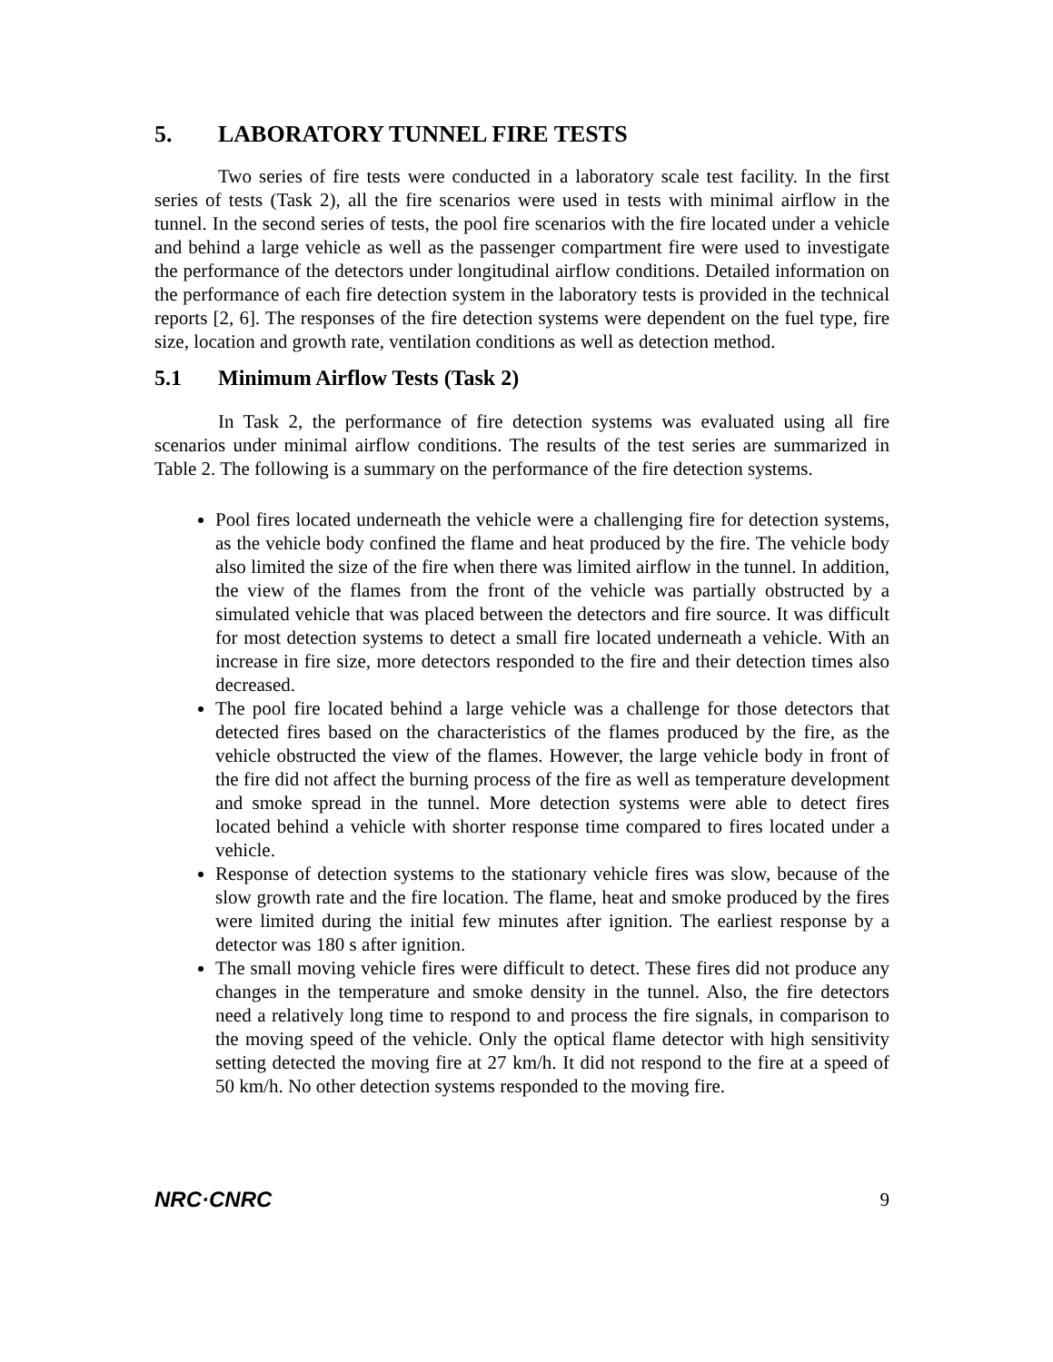5. LABORATORY TUNNEL FIRE TESTS
Two series of fire tests were conducted in a laboratory scale test facility. In the first series of tests (Task 2), all the fire scenarios were used in tests with minimal airflow in the tunnel. In the second series of tests, the pool fire scenarios with the fire located under a vehicle and behind a large vehicle as well as the passenger compartment fire were used to investigate the performance of the detectors under longitudinal airflow conditions. Detailed information on the performance of each fire detection system in the laboratory tests is provided in the technical reports [2, 6]. The responses of the fire detection systems were dependent on the fuel type, fire size, location and growth rate, ventilation conditions as well as detection method.
5.1 Minimum Airflow Tests (Task 2)
In Task 2, the performance of fire detection systems was evaluated using all fire scenarios under minimal airflow conditions. The results of the test series are summarized in Table 2. The following is a summary on the performance of the fire detection systems.
Pool fires located underneath the vehicle were a challenging fire for detection systems, as the vehicle body confined the flame and heat produced by the fire. The vehicle body also limited the size of the fire when there was limited airflow in the tunnel. In addition, the view of the flames from the front of the vehicle was partially obstructed by a simulated vehicle that was placed between the detectors and fire source. It was difficult for most detection systems to detect a small fire located underneath a vehicle. With an increase in fire size, more detectors responded to the fire and their detection times also decreased.
The pool fire located behind a large vehicle was a challenge for those detectors that detected fires based on the characteristics of the flames produced by the fire, as the vehicle obstructed the view of the flames. However, the large vehicle body in front of the fire did not affect the burning process of the fire as well as temperature development and smoke spread in the tunnel. More detection systems were able to detect fires located behind a vehicle with shorter response time compared to fires located under a vehicle.
Response of detection systems to the stationary vehicle fires was slow, because of the slow growth rate and the fire location. The flame, heat and smoke produced by the fires were limited during the initial few minutes after ignition. The earliest response by a detector was 180 s after ignition.
The small moving vehicle fires were difficult to detect. These fires did not produce any changes in the temperature and smoke density in the tunnel. Also, the fire detectors need a relatively long time to respond to and process the fire signals, in comparison to the moving speed of the vehicle. Only the optical flame detector with high sensitivity setting detected the moving fire at 27 km/h. It did not respond to the fire at a speed of 50 km/h. No other detection systems responded to the moving fire.
NRC·CNRC 9